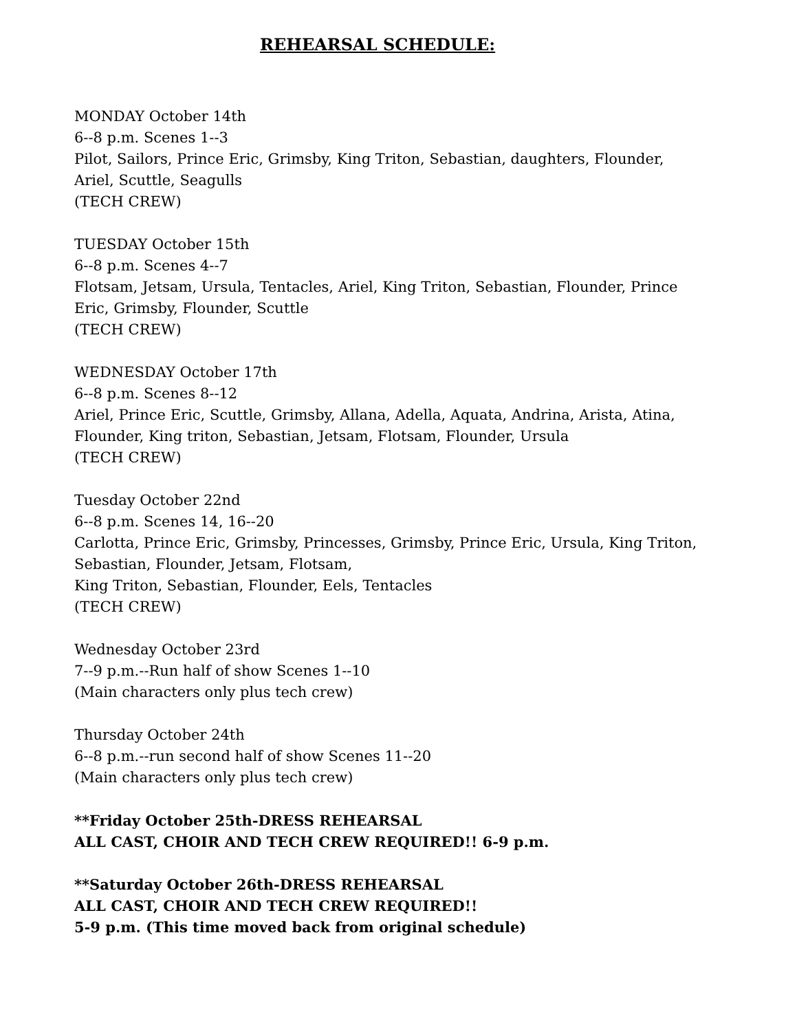REHEARSAL SCHEDULE:
MONDAY October 14th
6--8 p.m. Scenes 1--3
Pilot, Sailors, Prince Eric, Grimsby, King Triton, Sebastian, daughters, Flounder,
Ariel, Scuttle, Seagulls
(TECH CREW)
TUESDAY October 15th
6--8 p.m. Scenes 4--7
Flotsam, Jetsam, Ursula, Tentacles, Ariel, King Triton, Sebastian, Flounder, Prince
Eric, Grimsby, Flounder, Scuttle
(TECH CREW)
WEDNESDAY October 17th
6--8 p.m. Scenes 8--12
Ariel, Prince Eric, Scuttle, Grimsby, Allana, Adella, Aquata, Andrina, Arista, Atina,
Flounder, King triton, Sebastian, Jetsam, Flotsam, Flounder, Ursula
(TECH CREW)
Tuesday October 22nd
6--8 p.m. Scenes 14, 16--20
Carlotta, Prince Eric, Grimsby, Princesses, Grimsby, Prince Eric, Ursula, King Triton,
Sebastian, Flounder, Jetsam, Flotsam,
King Triton, Sebastian, Flounder, Eels, Tentacles
(TECH CREW)
Wednesday October 23rd
7--9 p.m.--Run half of show Scenes 1--10
(Main characters only plus tech crew)
Thursday October 24th
6--8 p.m.--run second half of show Scenes 11--20
(Main characters only plus tech crew)
**Friday October 25th-DRESS REHEARSAL
ALL CAST, CHOIR AND TECH CREW REQUIRED!! 6-9 p.m.
**Saturday October 26th-DRESS REHEARSAL
ALL CAST, CHOIR AND TECH CREW REQUIRED!!
5-9 p.m. (This time moved back from original schedule)